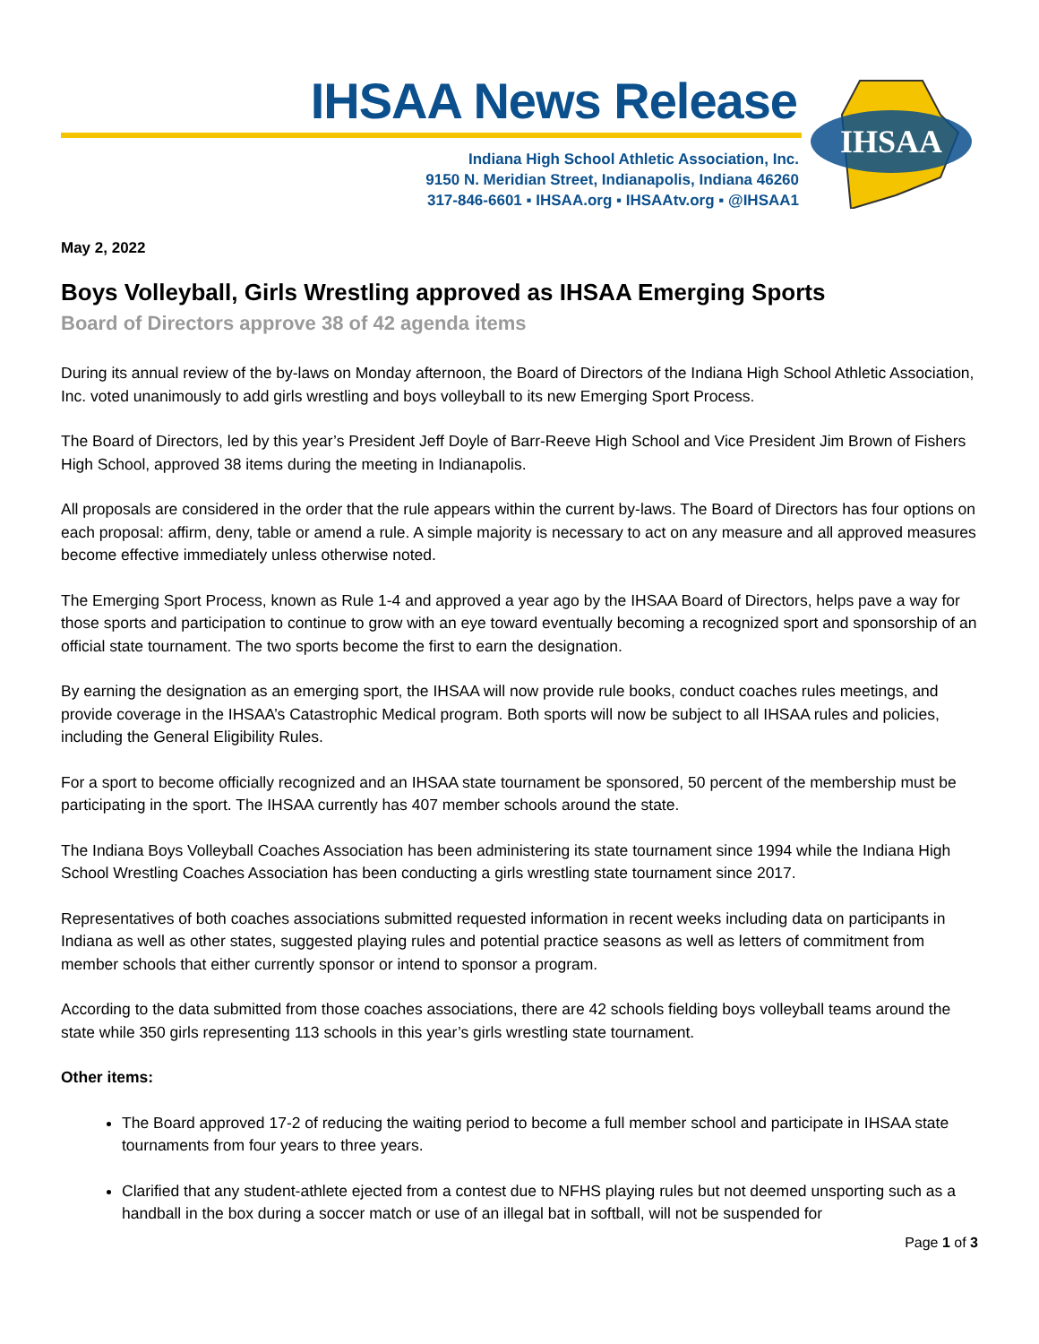IHSAA News Release
Indiana High School Athletic Association, Inc.
9150 N. Meridian Street, Indianapolis, Indiana 46260
317-846-6601 ▪ IHSAA.org ▪ IHSAAtv.org ▪ @IHSAA1
IHSAA
May 2, 2022
Boys Volleyball, Girls Wrestling approved as IHSAA Emerging Sports
Board of Directors approve 38 of 42 agenda items
During its annual review of the by-laws on Monday afternoon, the Board of Directors of the Indiana High School Athletic Association, Inc. voted unanimously to add girls wrestling and boys volleyball to its new Emerging Sport Process.
The Board of Directors, led by this year’s President Jeff Doyle of Barr-Reeve High School and Vice President Jim Brown of Fishers High School, approved 38 items during the meeting in Indianapolis.
All proposals are considered in the order that the rule appears within the current by-laws. The Board of Directors has four options on each proposal: affirm, deny, table or amend a rule. A simple majority is necessary to act on any measure and all approved measures become effective immediately unless otherwise noted.
The Emerging Sport Process, known as Rule 1-4 and approved a year ago by the IHSAA Board of Directors, helps pave a way for those sports and participation to continue to grow with an eye toward eventually becoming a recognized sport and sponsorship of an official state tournament. The two sports become the first to earn the designation.
By earning the designation as an emerging sport, the IHSAA will now provide rule books, conduct coaches rules meetings, and provide coverage in the IHSAA’s Catastrophic Medical program. Both sports will now be subject to all IHSAA rules and policies, including the General Eligibility Rules.
For a sport to become officially recognized and an IHSAA state tournament be sponsored, 50 percent of the membership must be participating in the sport. The IHSAA currently has 407 member schools around the state.
The Indiana Boys Volleyball Coaches Association has been administering its state tournament since 1994 while the Indiana High School Wrestling Coaches Association has been conducting a girls wrestling state tournament since 2017.
Representatives of both coaches associations submitted requested information in recent weeks including data on participants in Indiana as well as other states, suggested playing rules and potential practice seasons as well as letters of commitment from member schools that either currently sponsor or intend to sponsor a program.
According to the data submitted from those coaches associations, there are 42 schools fielding boys volleyball teams around the state while 350 girls representing 113 schools in this year’s girls wrestling state tournament.
Other items:
The Board approved 17-2 of reducing the waiting period to become a full member school and participate in IHSAA state tournaments from four years to three years.
Clarified that any student-athlete ejected from a contest due to NFHS playing rules but not deemed unsporting such as a handball in the box during a soccer match or use of an illegal bat in softball, will not be suspended for
Page 1 of 3